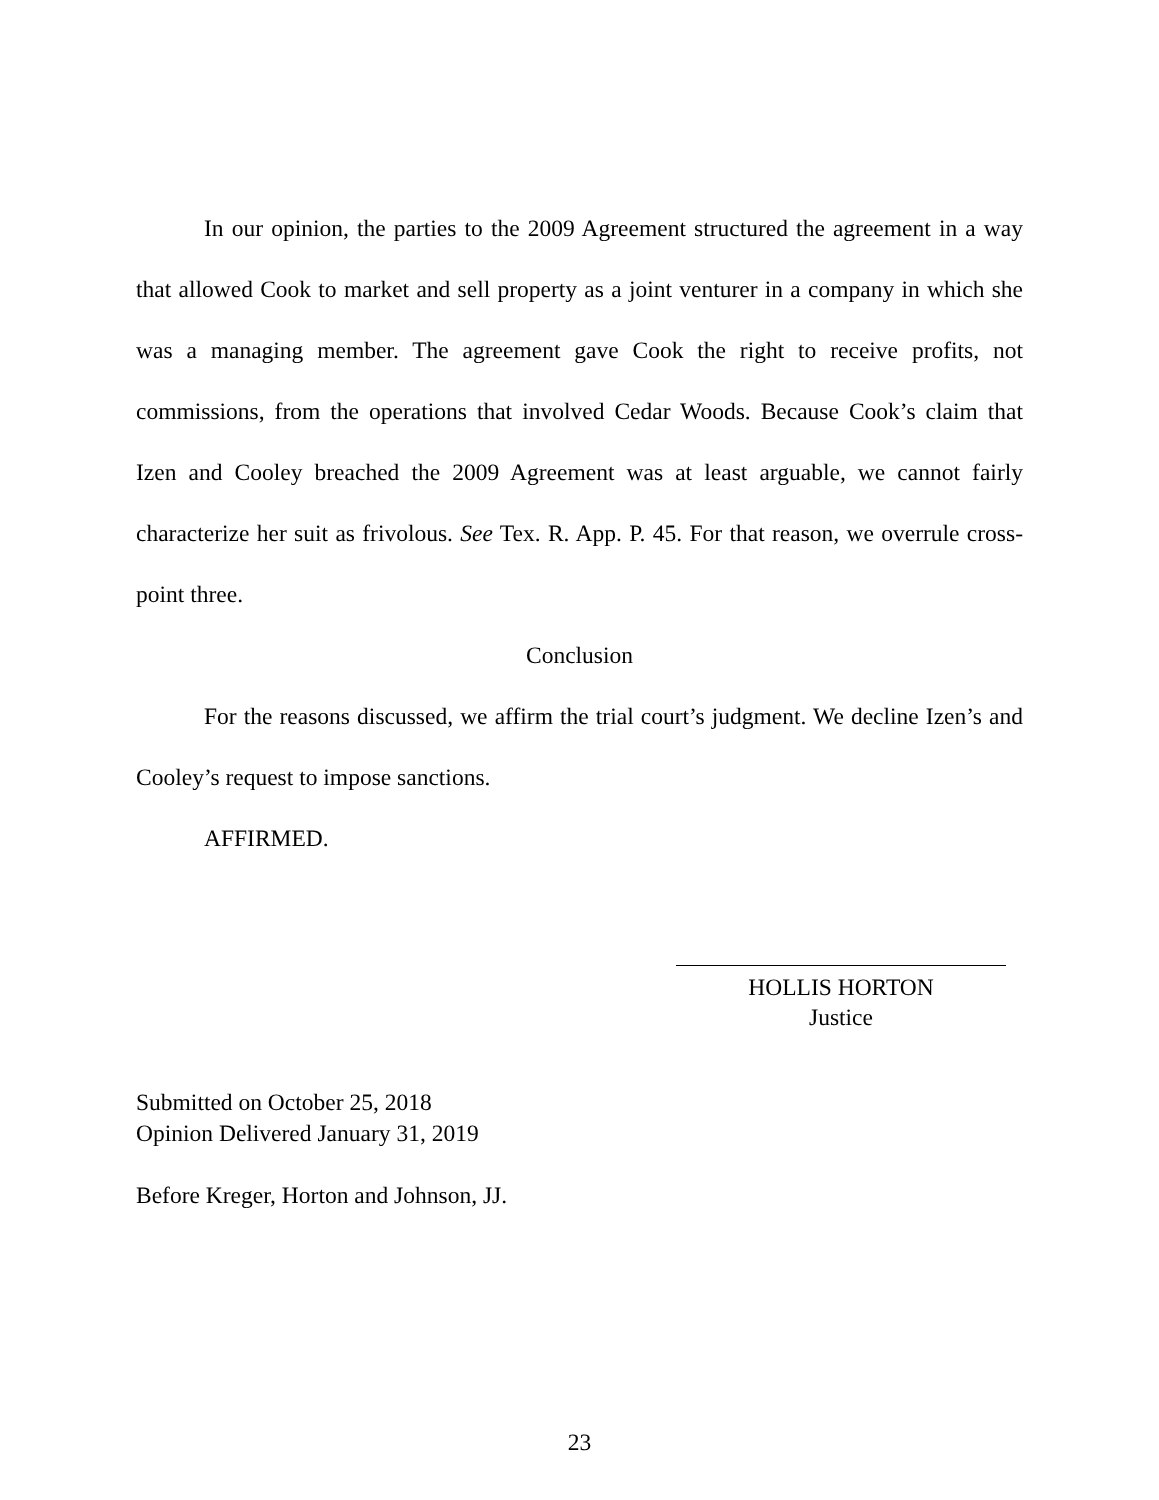In our opinion, the parties to the 2009 Agreement structured the agreement in a way that allowed Cook to market and sell property as a joint venturer in a company in which she was a managing member. The agreement gave Cook the right to receive profits, not commissions, from the operations that involved Cedar Woods. Because Cook’s claim that Izen and Cooley breached the 2009 Agreement was at least arguable, we cannot fairly characterize her suit as frivolous. See Tex. R. App. P. 45. For that reason, we overrule cross-point three.
Conclusion
For the reasons discussed, we affirm the trial court’s judgment. We decline Izen’s and Cooley’s request to impose sanctions.
AFFIRMED.
HOLLIS HORTON
Justice
Submitted on October 25, 2018
Opinion Delivered January 31, 2019
Before Kreger, Horton and Johnson, JJ.
23